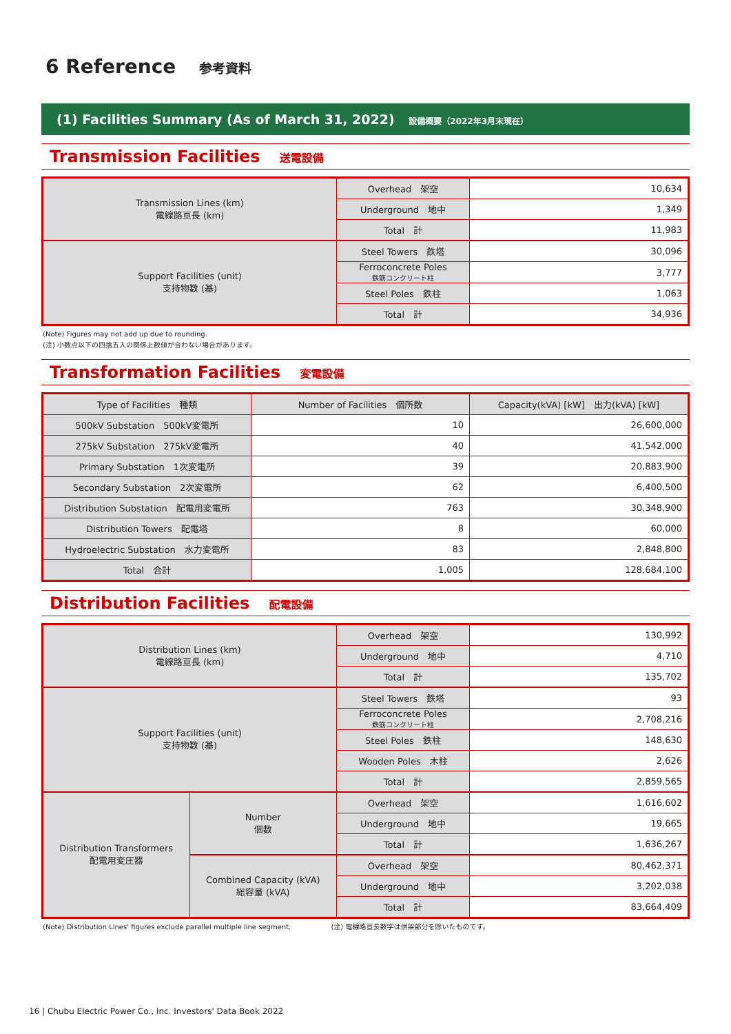6 Reference 参考資料
(1) Facilities Summary (As of March 31, 2022) 設備概要（2022年3月末現在）
Transmission Facilities 送電設備
| Transmission Lines (km) 電線路亘長 (km) | Overhead 架空 | 10,634 |
| | Underground 地中 | 1,349 |
| | Total 計 | 11,983 |
| Support Facilities (unit) 支持物数 (基) | Steel Towers 鉄塔 | 30,096 |
| | Ferroconcrete Poles 鉄筋コンクリート柱 | 3,777 |
| | Steel Poles 鉄柱 | 1,063 |
| | Total 計 | 34,936 |
(Note) Figures may not add up due to rounding.
(注) 小数点以下の四捨五入の関係上数値が合わない場合があります。
Transformation Facilities 変電設備
| Type of Facilities 種類 | Number of Facilities 個所数 | Capacity(kVA) [kW] 出力(kVA) [kW] |
| --- | --- | --- |
| 500kV Substation 500kV変電所 | 10 | 26,600,000 |
| 275kV Substation 275kV変電所 | 40 | 41,542,000 |
| Primary Substation 1次変電所 | 39 | 20,883,900 |
| Secondary Substation 2次変電所 | 62 | 6,400,500 |
| Distribution Substation 配電用変電所 | 763 | 30,348,900 |
| Distribution Towers 配電塔 | 8 | 60,000 |
| Hydroelectric Substation 水力変電所 | 83 | 2,848,800 |
| Total 合計 | 1,005 | 128,684,100 |
Distribution Facilities 配電設備
| Distribution Lines (km) 電線路亘長 (km) | | Overhead 架空 | 130,992 |
| | | Underground 地中 | 4,710 |
| | | Total 計 | 135,702 |
| Support Facilities (unit) 支持物数 (基) | | Steel Towers 鉄塔 | 93 |
| | | Ferroconcrete Poles 鉄筋コンクリート柱 | 2,708,216 |
| | | Steel Poles 鉄柱 | 148,630 |
| | | Wooden Poles 木柱 | 2,626 |
| | | Total 計 | 2,859,565 |
| Distribution Transformers 配電用変圧器 | Number 個数 | Overhead 架空 | 1,616,602 |
| | | Underground 地中 | 19,665 |
| | | Total 計 | 1,636,267 |
| | Combined Capacity (kVA) 総容量 (kVA) | Overhead 架空 | 80,462,371 |
| | | Underground 地中 | 3,202,038 |
| | | Total 計 | 83,664,409 |
(Note) Distribution Lines' figures exclude parallel multiple line segment. (注) 電線路亘長数字は併架部分を除いたものです。
16 | Chubu Electric Power Co., Inc. Investors' Data Book 2022